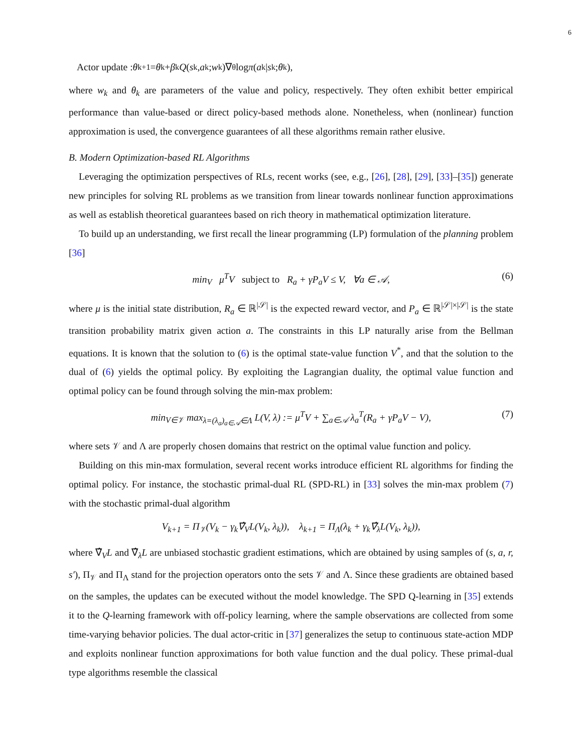6
Actor update : θ<sub>k+1</sub> = θ<sub>k</sub> + β<sub>k</sub> Q (s<sub>k</sub>, a<sub>k</sub>; w<sub>k</sub>)∇<sub>θ</sub> log π (a<sub>k</sub>| s<sub>k</sub>; θ<sub>k</sub>),
where w<sub>k</sub> and θ<sub>k</sub> are parameters of the value and policy, respectively. They often exhibit better empirical performance than value-based or direct policy-based methods alone. Nonetheless, when (nonlinear) function approximation is used, the convergence guarantees of all these algorithms remain rather elusive.
B. Modern Optimization-based RL Algorithms
Leveraging the optimization perspectives of RLs, recent works (see, e.g., [26], [28], [29], [33]–[35]) generate new principles for solving RL problems as we transition from linear towards nonlinear function approximations as well as establish theoretical guarantees based on rich theory in mathematical optimization literature.
To build up an understanding, we first recall the linear programming (LP) formulation of the planning problem [36]
min<sub>V</sub> μ<sup>T</sup>V subject to R<sub>a</sub> + γP<sub>a</sub>V ≤ V, ∀a ∈ 𝒜, (6)
where μ is the initial state distribution, R<sub>a</sub> ∈ ℝ<sup>|𝒮|</sup> is the expected reward vector, and P<sub>a</sub> ∈ ℝ<sup>|𝒮|×|𝒮|</sup> is the state transition probability matrix given action a. The constraints in this LP naturally arise from the Bellman equations. It is known that the solution to (6) is the optimal state-value function V<sup>*</sup>, and that the solution to the dual of (6) yields the optimal policy. By exploiting the Lagrangian duality, the optimal value function and optimal policy can be found through solving the min-max problem:
min<sub>V∈𝒱</sub> max<sub>λ=(λ<sub>a</sub>)<sub>a∈𝒜</sub>∈Λ</sub> L(V, λ) := μ<sup>T</sup>V + ∑<sub>a∈𝒜</sub> λ<sub>a</sub><sup>T</sup>(R<sub>a</sub> + γP<sub>a</sub>V − V), (7)
where sets 𝒱 and Λ are properly chosen domains that restrict on the optimal value function and policy.
Building on this min-max formulation, several recent works introduce efficient RL algorithms for finding the optimal policy. For instance, the stochastic primal-dual RL (SPD-RL) in [33] solves the min-max problem (7) with the stochastic primal-dual algorithm
V<sub>k+1</sub> = Π<sub>𝒱</sub>(V<sub>k</sub> − γ<sub>k</sub>∇̂<sub>V</sub>L(V<sub>k</sub>, λ<sub>k</sub>)), λ<sub>k+1</sub> = Π<sub>Λ</sub>(λ<sub>k</sub> + γ<sub>k</sub>∇̂<sub>λ</sub>L(V<sub>k</sub>, λ<sub>k</sub>)),
where ∇̂<sub>V</sub>L and ∇̂<sub>λ</sub>L are unbiased stochastic gradient estimations, which are obtained by using samples of (s, a, r, s′), Π<sub>𝒱</sub> and Π<sub>Λ</sub> stand for the projection operators onto the sets 𝒱 and Λ. Since these gradients are obtained based on the samples, the updates can be executed without the model knowledge. The SPD Q-learning in [35] extends it to the Q-learning framework with off-policy learning, where the sample observations are collected from some time-varying behavior policies. The dual actor-critic in [37] generalizes the setup to continuous state-action MDP and exploits nonlinear function approximations for both value function and the dual policy. These primal-dual type algorithms resemble the classical